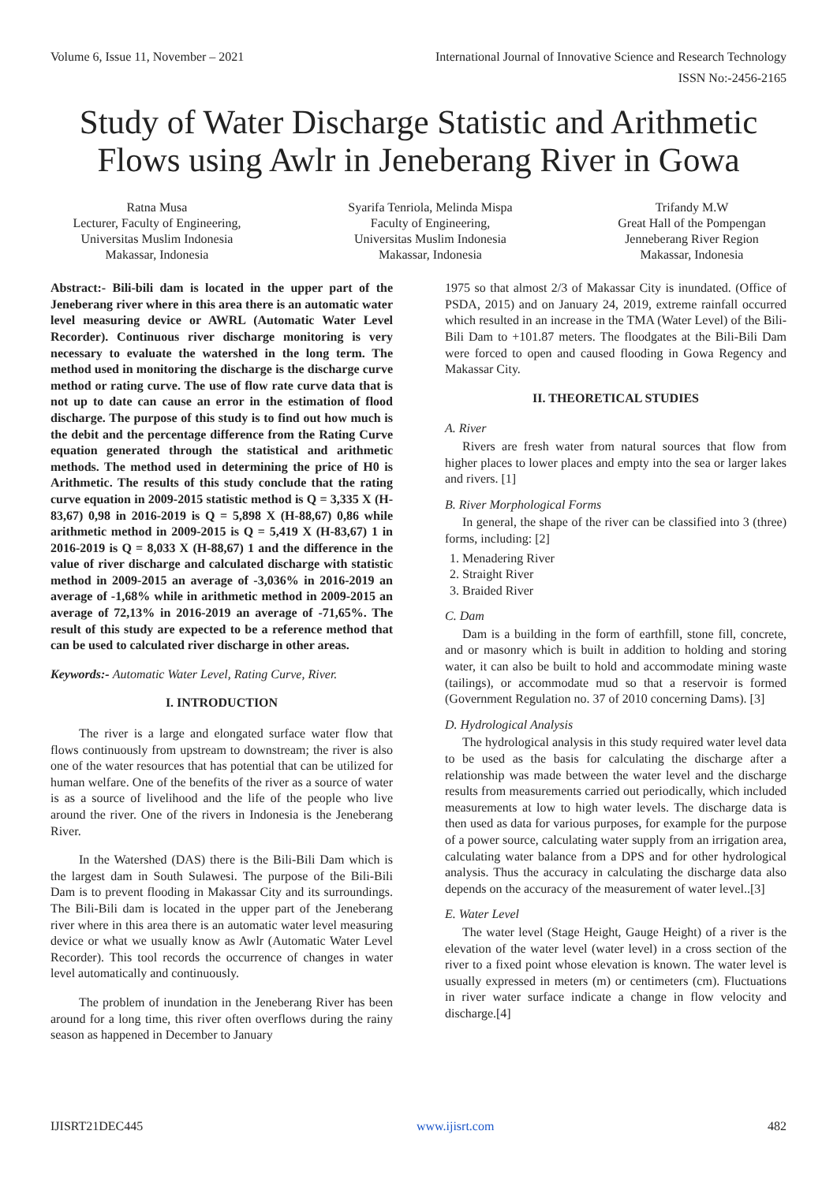Volume 6, Issue 11, November – 2021 International Journal of Innovative Science and Research Technology
ISSN No:-2456-2165
Study of Water Discharge Statistic and Arithmetic Flows using Awlr in Jeneberang River in Gowa
Ratna Musa
Lecturer, Faculty of Engineering,
Universitas Muslim Indonesia
Makassar, Indonesia
Syarifa Tenriola, Melinda Mispa
Faculty of Engineering,
Universitas Muslim Indonesia
Makassar, Indonesia
Trifandy M.W
Great Hall of the Pompengan
Jenneberang River Region
Makassar, Indonesia
Abstract:- Bili-bili dam is located in the upper part of the Jeneberang river where in this area there is an automatic water level measuring device or AWRL (Automatic Water Level Recorder). Continuous river discharge monitoring is very necessary to evaluate the watershed in the long term. The method used in monitoring the discharge is the discharge curve method or rating curve. The use of flow rate curve data that is not up to date can cause an error in the estimation of flood discharge. The purpose of this study is to find out how much is the debit and the percentage difference from the Rating Curve equation generated through the statistical and arithmetic methods. The method used in determining the price of H0 is Arithmetic. The results of this study conclude that the rating curve equation in 2009-2015 statistic method is Q = 3,335 X (H-83,67) 0,98 in 2016-2019 is Q = 5,898 X (H-88,67) 0,86 while arithmetic method in 2009-2015 is Q = 5,419 X (H-83,67) 1 in 2016-2019 is Q = 8,033 X (H-88,67) 1 and the difference in the value of river discharge and calculated discharge with statistic method in 2009-2015 an average of -3,036% in 2016-2019 an average of -1,68% while in arithmetic method in 2009-2015 an average of 72,13% in 2016-2019 an average of -71,65%. The result of this study are expected to be a reference method that can be used to calculated river discharge in other areas.
Keywords:- Automatic Water Level, Rating Curve, River.
I. INTRODUCTION
The river is a large and elongated surface water flow that flows continuously from upstream to downstream; the river is also one of the water resources that has potential that can be utilized for human welfare. One of the benefits of the river as a source of water is as a source of livelihood and the life of the people who live around the river. One of the rivers in Indonesia is the Jeneberang River.
In the Watershed (DAS) there is the Bili-Bili Dam which is the largest dam in South Sulawesi. The purpose of the Bili-Bili Dam is to prevent flooding in Makassar City and its surroundings. The Bili-Bili dam is located in the upper part of the Jeneberang river where in this area there is an automatic water level measuring device or what we usually know as Awlr (Automatic Water Level Recorder). This tool records the occurrence of changes in water level automatically and continuously.
The problem of inundation in the Jeneberang River has been around for a long time, this river often overflows during the rainy season as happened in December to January
1975 so that almost 2/3 of Makassar City is inundated. (Office of PSDA, 2015) and on January 24, 2019, extreme rainfall occurred which resulted in an increase in the TMA (Water Level) of the Bili-Bili Dam to +101.87 meters. The floodgates at the Bili-Bili Dam were forced to open and caused flooding in Gowa Regency and Makassar City.
II. THEORETICAL STUDIES
A. River
Rivers are fresh water from natural sources that flow from higher places to lower places and empty into the sea or larger lakes and rivers. [1]
B. River Morphological Forms
In general, the shape of the river can be classified into 3 (three) forms, including: [2]
1. Menadering River
2. Straight River
3. Braided River
C. Dam
Dam is a building in the form of earthfill, stone fill, concrete, and or masonry which is built in addition to holding and storing water, it can also be built to hold and accommodate mining waste (tailings), or accommodate mud so that a reservoir is formed (Government Regulation no. 37 of 2010 concerning Dams). [3]
D. Hydrological Analysis
The hydrological analysis in this study required water level data to be used as the basis for calculating the discharge after a relationship was made between the water level and the discharge results from measurements carried out periodically, which included measurements at low to high water levels. The discharge data is then used as data for various purposes, for example for the purpose of a power source, calculating water supply from an irrigation area, calculating water balance from a DPS and for other hydrological analysis. Thus the accuracy in calculating the discharge data also depends on the accuracy of the measurement of water level..[3]
E. Water Level
The water level (Stage Height, Gauge Height) of a river is the elevation of the water level (water level) in a cross section of the river to a fixed point whose elevation is known. The water level is usually expressed in meters (m) or centimeters (cm). Fluctuations in river water surface indicate a change in flow velocity and discharge.[4]
IJISRT21DEC445 www.ijisrt.com 482